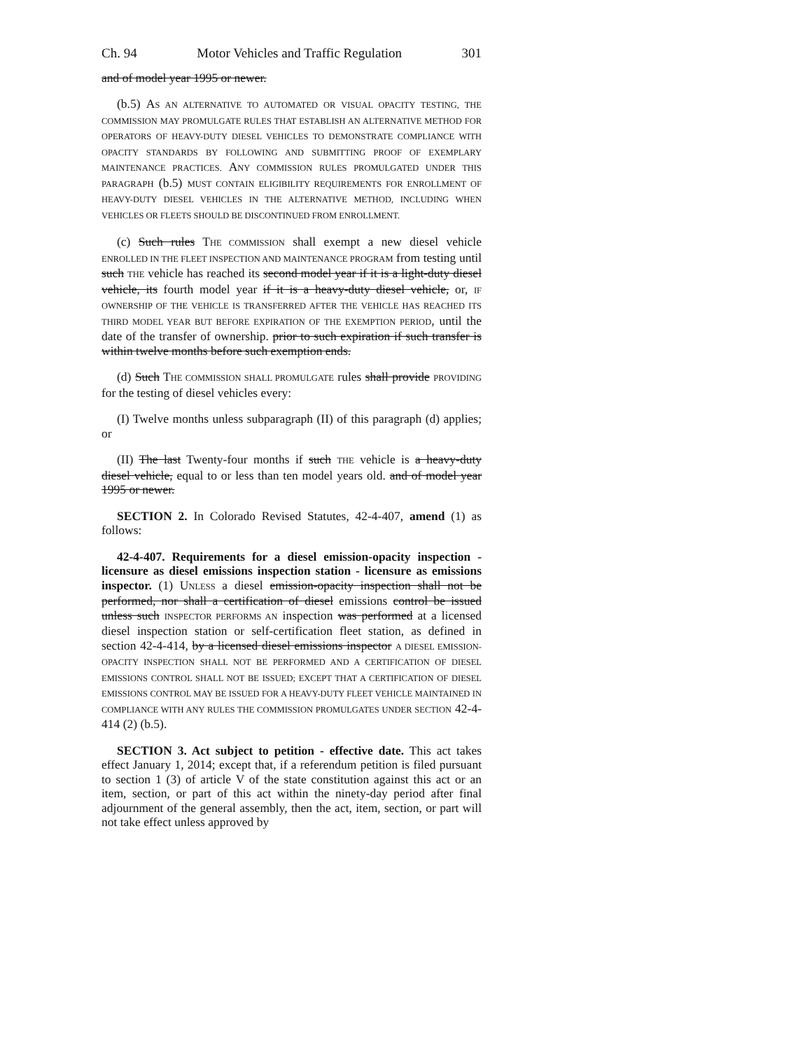Ch. 94 Motor Vehicles and Traffic Regulation 301
and of model year 1995 or newer.
(b.5) AS AN ALTERNATIVE TO AUTOMATED OR VISUAL OPACITY TESTING, THE COMMISSION MAY PROMULGATE RULES THAT ESTABLISH AN ALTERNATIVE METHOD FOR OPERATORS OF HEAVY-DUTY DIESEL VEHICLES TO DEMONSTRATE COMPLIANCE WITH OPACITY STANDARDS BY FOLLOWING AND SUBMITTING PROOF OF EXEMPLARY MAINTENANCE PRACTICES. ANY COMMISSION RULES PROMULGATED UNDER THIS PARAGRAPH (b.5) MUST CONTAIN ELIGIBILITY REQUIREMENTS FOR ENROLLMENT OF HEAVY-DUTY DIESEL VEHICLES IN THE ALTERNATIVE METHOD, INCLUDING WHEN VEHICLES OR FLEETS SHOULD BE DISCONTINUED FROM ENROLLMENT.
(c) Such rules THE COMMISSION shall exempt a new diesel vehicle ENROLLED IN THE FLEET INSPECTION AND MAINTENANCE PROGRAM from testing until such THE vehicle has reached its second model year if it is a light-duty diesel vehicle, its fourth model year if it is a heavy-duty diesel vehicle, or, IF OWNERSHIP OF THE VEHICLE IS TRANSFERRED AFTER THE VEHICLE HAS REACHED ITS THIRD MODEL YEAR BUT BEFORE EXPIRATION OF THE EXEMPTION PERIOD, until the date of the transfer of ownership. prior to such expiration if such transfer is within twelve months before such exemption ends.
(d) Such THE COMMISSION SHALL PROMULGATE rules shall provide PROVIDING for the testing of diesel vehicles every:
(I) Twelve months unless subparagraph (II) of this paragraph (d) applies; or
(II) The last Twenty-four months if such THE vehicle is a heavy-duty diesel vehicle, equal to or less than ten model years old. and of model year 1995 or newer.
SECTION 2. In Colorado Revised Statutes, 42-4-407, amend (1) as follows:
42-4-407. Requirements for a diesel emission-opacity inspection - licensure as diesel emissions inspection station - licensure as emissions inspector. (1) UNLESS a diesel emission-opacity inspection shall not be performed, nor shall a certification of diesel emissions control be issued unless such INSPECTOR PERFORMS AN inspection was performed at a licensed diesel inspection station or self-certification fleet station, as defined in section 42-4-414, by a licensed diesel emissions inspector A DIESEL EMISSION-OPACITY INSPECTION SHALL NOT BE PERFORMED AND A CERTIFICATION OF DIESEL EMISSIONS CONTROL SHALL NOT BE ISSUED; EXCEPT THAT A CERTIFICATION OF DIESEL EMISSIONS CONTROL MAY BE ISSUED FOR A HEAVY-DUTY FLEET VEHICLE MAINTAINED IN COMPLIANCE WITH ANY RULES THE COMMISSION PROMULGATES UNDER SECTION 42-4-414 (2) (b.5).
SECTION 3. Act subject to petition - effective date. This act takes effect January 1, 2014; except that, if a referendum petition is filed pursuant to section 1 (3) of article V of the state constitution against this act or an item, section, or part of this act within the ninety-day period after final adjournment of the general assembly, then the act, item, section, or part will not take effect unless approved by